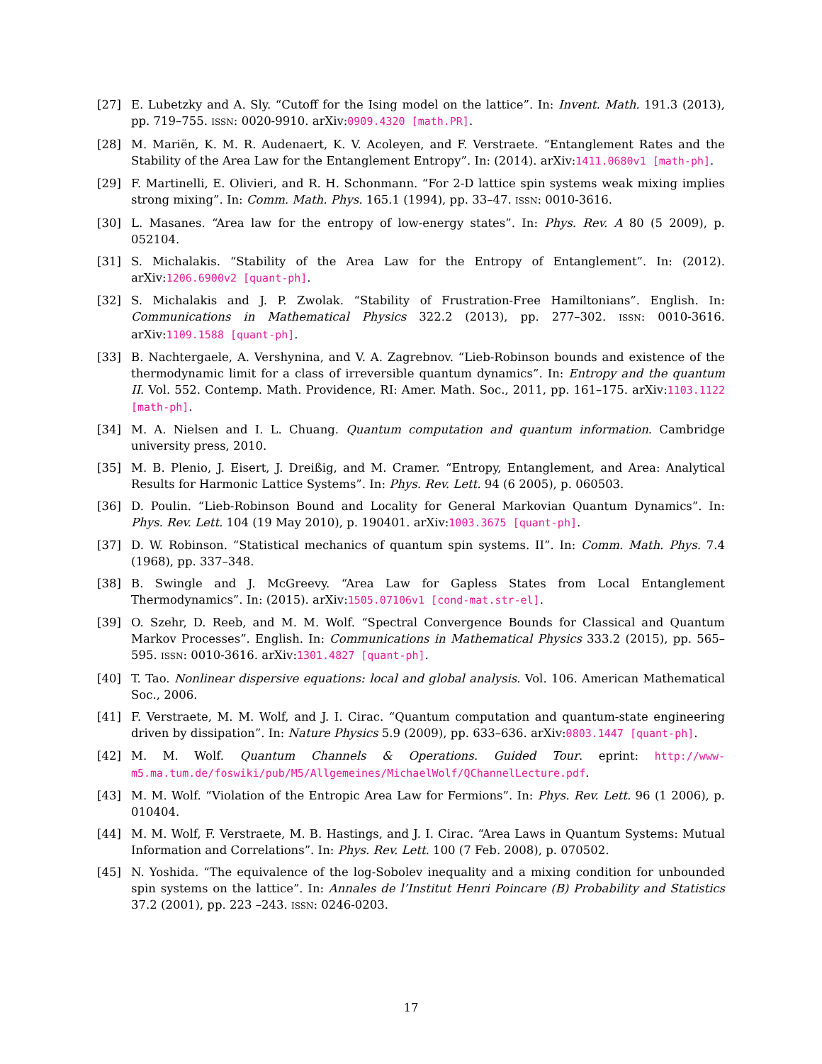[27] E. Lubetzky and A. Sly. “Cutoff for the Ising model on the lattice”. In: Invent. Math. 191.3 (2013), pp. 719–755. ISSN: 0020-9910. arXiv:0909.4320 [math.PR].
[28] M. Mariën, K. M. R. Audenaert, K. V. Acoleyen, and F. Verstraete. “Entanglement Rates and the Stability of the Area Law for the Entanglement Entropy”. In: (2014). arXiv:1411.0680v1 [math-ph].
[29] F. Martinelli, E. Olivieri, and R. H. Schonmann. “For 2-D lattice spin systems weak mixing implies strong mixing”. In: Comm. Math. Phys. 165.1 (1994), pp. 33–47. ISSN: 0010-3616.
[30] L. Masanes. “Area law for the entropy of low-energy states”. In: Phys. Rev. A 80 (5 2009), p. 052104.
[31] S. Michalakis. “Stability of the Area Law for the Entropy of Entanglement”. In: (2012). arXiv:1206.6900v2 [quant-ph].
[32] S. Michalakis and J. P. Zwolak. “Stability of Frustration-Free Hamiltonians”. English. In: Communications in Mathematical Physics 322.2 (2013), pp. 277–302. ISSN: 0010-3616. arXiv:1109.1588 [quant-ph].
[33] B. Nachtergaele, A. Vershynina, and V. A. Zagrebnov. “Lieb-Robinson bounds and existence of the thermodynamic limit for a class of irreversible quantum dynamics”. In: Entropy and the quantum II. Vol. 552. Contemp. Math. Providence, RI: Amer. Math. Soc., 2011, pp. 161–175. arXiv:1103.1122 [math-ph].
[34] M. A. Nielsen and I. L. Chuang. Quantum computation and quantum information. Cambridge university press, 2010.
[35] M. B. Plenio, J. Eisert, J. Dreißig, and M. Cramer. “Entropy, Entanglement, and Area: Analytical Results for Harmonic Lattice Systems”. In: Phys. Rev. Lett. 94 (6 2005), p. 060503.
[36] D. Poulin. “Lieb-Robinson Bound and Locality for General Markovian Quantum Dynamics”. In: Phys. Rev. Lett. 104 (19 May 2010), p. 190401. arXiv:1003.3675 [quant-ph].
[37] D. W. Robinson. “Statistical mechanics of quantum spin systems. II”. In: Comm. Math. Phys. 7.4 (1968), pp. 337–348.
[38] B. Swingle and J. McGreevy. “Area Law for Gapless States from Local Entanglement Thermodynamics”. In: (2015). arXiv:1505.07106v1 [cond-mat.str-el].
[39] O. Szehr, D. Reeb, and M. M. Wolf. “Spectral Convergence Bounds for Classical and Quantum Markov Processes”. English. In: Communications in Mathematical Physics 333.2 (2015), pp. 565–595. ISSN: 0010-3616. arXiv:1301.4827 [quant-ph].
[40] T. Tao. Nonlinear dispersive equations: local and global analysis. Vol. 106. American Mathematical Soc., 2006.
[41] F. Verstraete, M. M. Wolf, and J. I. Cirac. “Quantum computation and quantum-state engineering driven by dissipation”. In: Nature Physics 5.9 (2009), pp. 633–636. arXiv:0803.1447 [quant-ph].
[42] M. M. Wolf. Quantum Channels & Operations. Guided Tour. eprint: http://www-m5.ma.tum.de/foswiki/pub/M5/Allgemeines/MichaelWolf/QChannelLecture.pdf.
[43] M. M. Wolf. “Violation of the Entropic Area Law for Fermions”. In: Phys. Rev. Lett. 96 (1 2006), p. 010404.
[44] M. M. Wolf, F. Verstraete, M. B. Hastings, and J. I. Cirac. “Area Laws in Quantum Systems: Mutual Information and Correlations”. In: Phys. Rev. Lett. 100 (7 Feb. 2008), p. 070502.
[45] N. Yoshida. “The equivalence of the log-Sobolev inequality and a mixing condition for unbounded spin systems on the lattice”. In: Annales de l’Institut Henri Poincare (B) Probability and Statistics 37.2 (2001), pp. 223 –243. ISSN: 0246-0203.
17